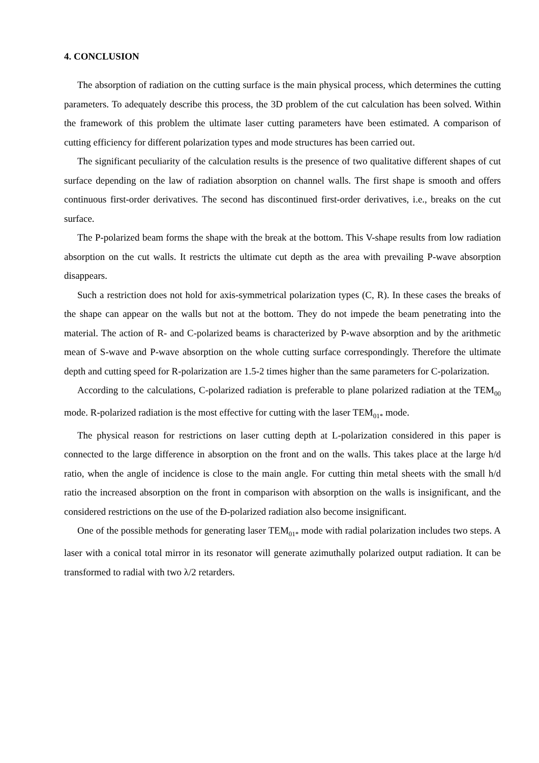4. CONCLUSION
The absorption of radiation on the cutting surface is the main physical process, which determines the cutting parameters. To adequately describe this process, the 3D problem of the cut calculation has been solved. Within the framework of this problem the ultimate laser cutting parameters have been estimated. A comparison of cutting efficiency for different polarization types and mode structures has been carried out.
The significant peculiarity of the calculation results is the presence of two qualitative different shapes of cut surface depending on the law of radiation absorption on channel walls. The first shape is smooth and offers continuous first-order derivatives. The second has discontinued first-order derivatives, i.e., breaks on the cut surface.
The P-polarized beam forms the shape with the break at the bottom. This V-shape results from low radiation absorption on the cut walls. It restricts the ultimate cut depth as the area with prevailing P-wave absorption disappears.
Such a restriction does not hold for axis-symmetrical polarization types (C, R). In these cases the breaks of the shape can appear on the walls but not at the bottom. They do not impede the beam penetrating into the material. The action of R- and C-polarized beams is characterized by P-wave absorption and by the arithmetic mean of S-wave and P-wave absorption on the whole cutting surface correspondingly. Therefore the ultimate depth and cutting speed for R-polarization are 1.5-2 times higher than the same parameters for C-polarization.
According to the calculations, C-polarized radiation is preferable to plane polarized radiation at the TEM<sub>00</sub> mode. R-polarized radiation is the most effective for cutting with the laser TEM<sub>01*</sub> mode.
The physical reason for restrictions on laser cutting depth at L-polarization considered in this paper is connected to the large difference in absorption on the front and on the walls. This takes place at the large h/d ratio, when the angle of incidence is close to the main angle. For cutting thin metal sheets with the small h/d ratio the increased absorption on the front in comparison with absorption on the walls is insignificant, and the considered restrictions on the use of the Đ-polarized radiation also become insignificant.
One of the possible methods for generating laser TEM<sub>01*</sub> mode with radial polarization includes two steps. A laser with a conical total mirror in its resonator will generate azimuthally polarized output radiation. It can be transformed to radial with two λ/2 retarders.